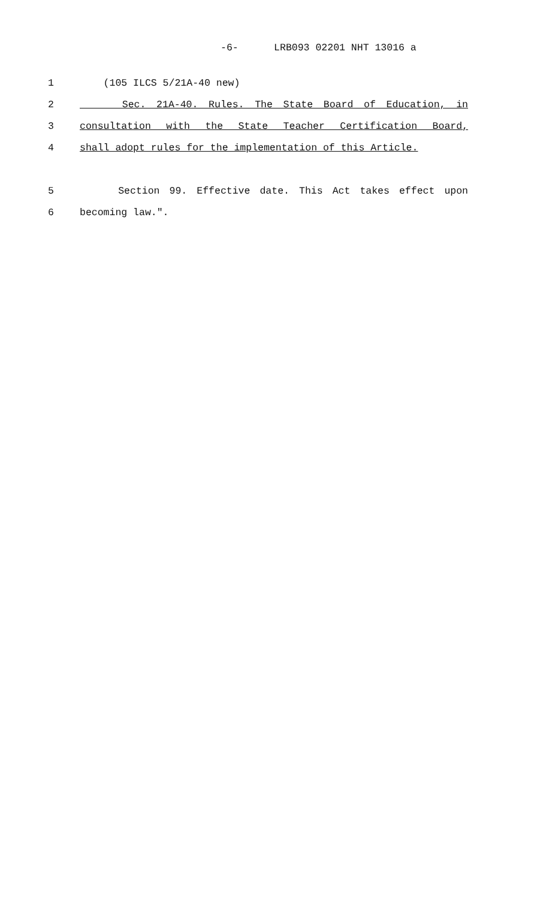-6- LRB093 02201 NHT 13016 a
1 (105 ILCS 5/21A-40 new)
2 Sec. 21A-40. Rules. The State Board of Education, in
3 consultation with the State Teacher Certification Board,
4 shall adopt rules for the implementation of this Article.
5 Section 99. Effective date. This Act takes effect upon
6 becoming law.".